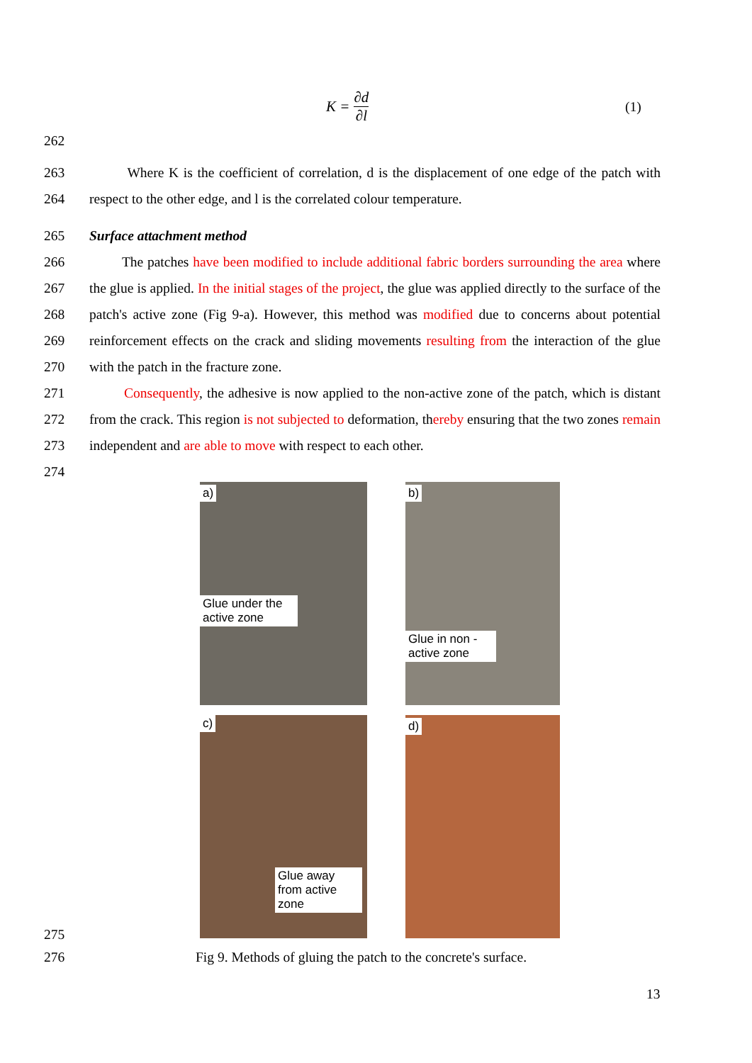K = ∂d ∂l
(1)
262
263
264
Where K is the coefficient of correlation, d is the displacement of one edge of the patch with respect to the other edge, and l is the correlated colour temperature.
265
266
267
268
269
270
271
272
273
274
Surface attachment method
The patches have been modified to include additional fabric borders surrounding the area where the glue is applied. In the initial stages of the project, the glue was applied directly to the surface of the patch's active zone (Fig 9-a). However, this method was modified due to concerns about potential reinforcement effects on the crack and sliding movements resulting from the interaction of the glue with the patch in the fracture zone.
Consequently, the adhesive is now applied to the non-active zone of the patch, which is distant from the crack. This region is not subjected to deformation, thereby ensuring that the two zones remain independent and are able to move with respect to each other.
a)
Glue under the active zone
b)
Glue in non - active zone
c)
Glue away from active zone
d)
275
276 Fig 9. Methods of gluing the patch to the concrete's surface.
13